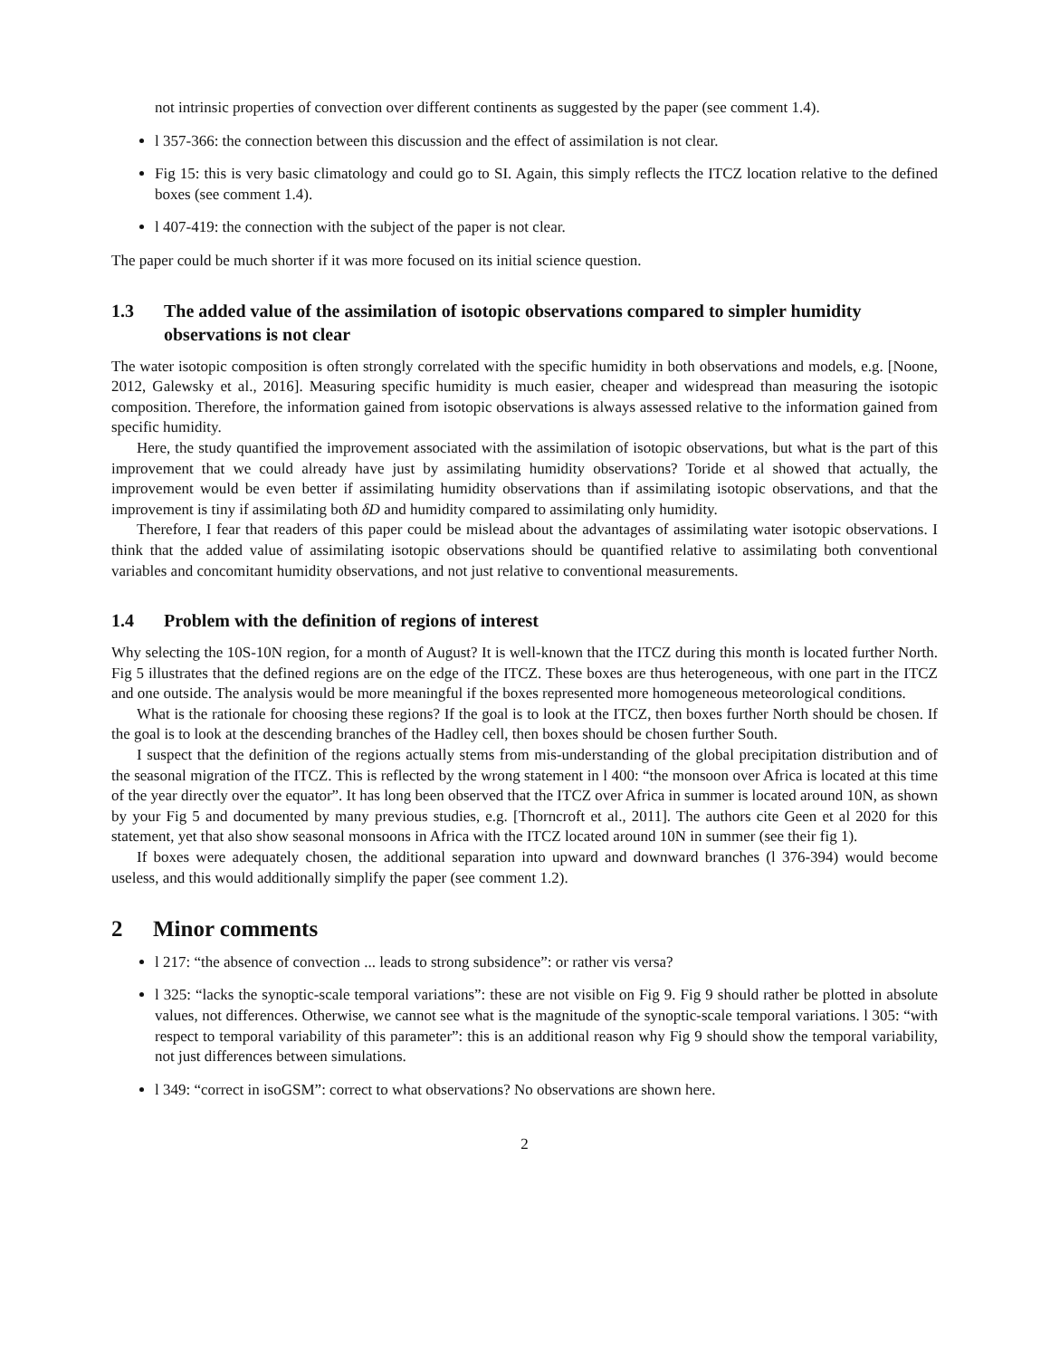not intrinsic properties of convection over different continents as suggested by the paper (see comment 1.4).
l 357-366: the connection between this discussion and the effect of assimilation is not clear.
Fig 15: this is very basic climatology and could go to SI. Again, this simply reflects the ITCZ location relative to the defined boxes (see comment 1.4).
l 407-419: the connection with the subject of the paper is not clear.
The paper could be much shorter if it was more focused on its initial science question.
1.3 The added value of the assimilation of isotopic observations compared to simpler humidity observations is not clear
The water isotopic composition is often strongly correlated with the specific humidity in both observations and models, e.g. [Noone, 2012, Galewsky et al., 2016]. Measuring specific humidity is much easier, cheaper and widespread than measuring the isotopic composition. Therefore, the information gained from isotopic observations is always assessed relative to the information gained from specific humidity.
Here, the study quantified the improvement associated with the assimilation of isotopic observations, but what is the part of this improvement that we could already have just by assimilating humidity observations? Toride et al showed that actually, the improvement would be even better if assimilating humidity observations than if assimilating isotopic observations, and that the improvement is tiny if assimilating both δD and humidity compared to assimilating only humidity.
Therefore, I fear that readers of this paper could be mislead about the advantages of assimilating water isotopic observations. I think that the added value of assimilating isotopic observations should be quantified relative to assimilating both conventional variables and concomitant humidity observations, and not just relative to conventional measurements.
1.4 Problem with the definition of regions of interest
Why selecting the 10S-10N region, for a month of August? It is well-known that the ITCZ during this month is located further North. Fig 5 illustrates that the defined regions are on the edge of the ITCZ. These boxes are thus heterogeneous, with one part in the ITCZ and one outside. The analysis would be more meaningful if the boxes represented more homogeneous meteorological conditions.
What is the rationale for choosing these regions? If the goal is to look at the ITCZ, then boxes further North should be chosen. If the goal is to look at the descending branches of the Hadley cell, then boxes should be chosen further South.
I suspect that the definition of the regions actually stems from mis-understanding of the global precipitation distribution and of the seasonal migration of the ITCZ. This is reflected by the wrong statement in l 400: “the monsoon over Africa is located at this time of the year directly over the equator”. It has long been observed that the ITCZ over Africa in summer is located around 10N, as shown by your Fig 5 and documented by many previous studies, e.g. [Thorncroft et al., 2011]. The authors cite Geen et al 2020 for this statement, yet that also show seasonal monsoons in Africa with the ITCZ located around 10N in summer (see their fig 1).
If boxes were adequately chosen, the additional separation into upward and downward branches (l 376-394) would become useless, and this would additionally simplify the paper (see comment 1.2).
2 Minor comments
l 217: “the absence of convection ... leads to strong subsidence”: or rather vis versa?
l 325: “lacks the synoptic-scale temporal variations”: these are not visible on Fig 9. Fig 9 should rather be plotted in absolute values, not differences. Otherwise, we cannot see what is the magnitude of the synoptic-scale temporal variations. l 305: “with respect to temporal variability of this parameter”: this is an additional reason why Fig 9 should show the temporal variability, not just differences between simulations.
l 349: “correct in isoGSM”: correct to what observations? No observations are shown here.
2